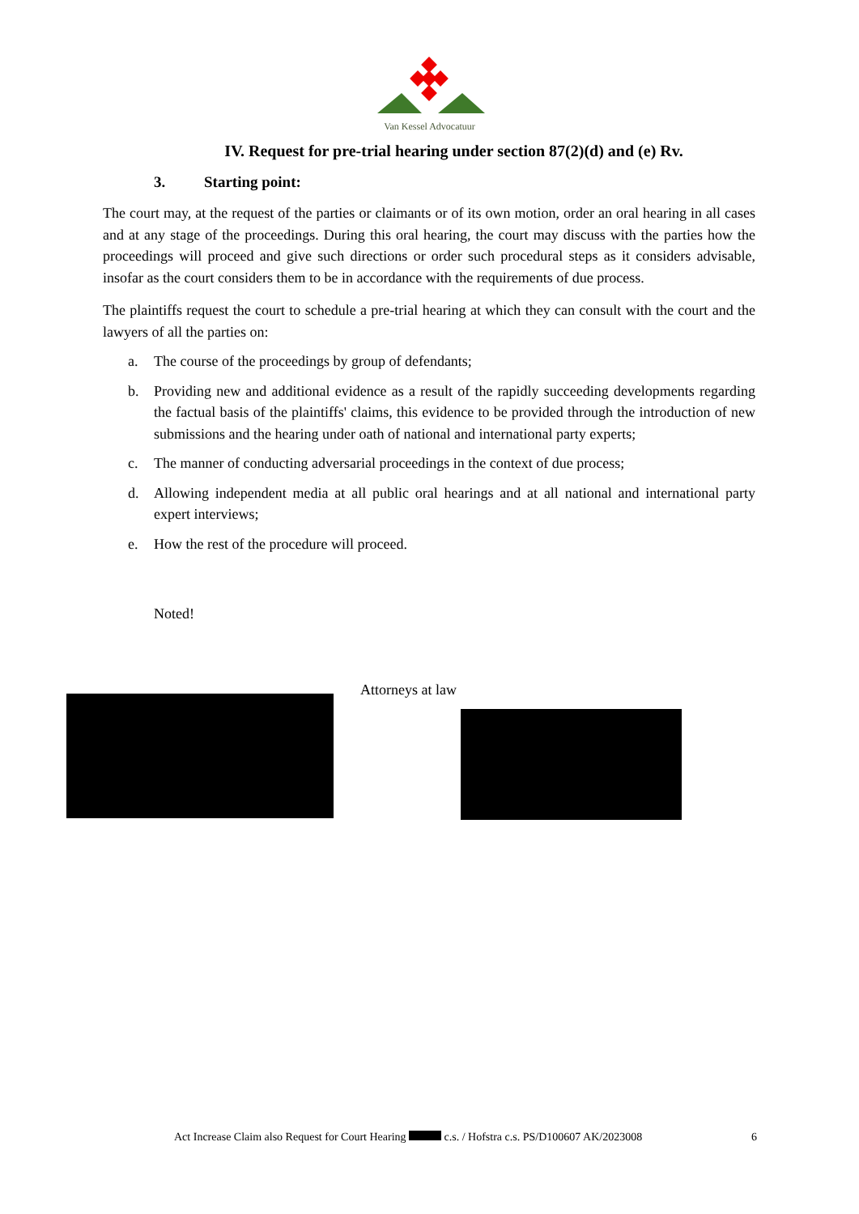Van Kessel Advocatuur
IV. Request for pre-trial hearing under section 87(2)(d) and (e) Rv.
3. Starting point:
The court may, at the request of the parties or claimants or of its own motion, order an oral hearing in all cases and at any stage of the proceedings. During this oral hearing, the court may discuss with the parties how the proceedings will proceed and give such directions or order such procedural steps as it considers advisable, insofar as the court considers them to be in accordance with the requirements of due process.
The plaintiffs request the court to schedule a pre-trial hearing at which they can consult with the court and the lawyers of all the parties on:
a. The course of the proceedings by group of defendants;
b. Providing new and additional evidence as a result of the rapidly succeeding developments regarding the factual basis of the plaintiffs' claims, this evidence to be provided through the introduction of new submissions and the hearing under oath of national and international party experts;
c. The manner of conducting adversarial proceedings in the context of due process;
d. Allowing independent media at all public oral hearings and at all national and international party expert interviews;
e. How the rest of the procedure will proceed.
Noted!
Attorneys at law
Act Increase Claim also Request for Court Hearing c.s. / Hofstra c.s. PS/D100607 AK/2023008
6